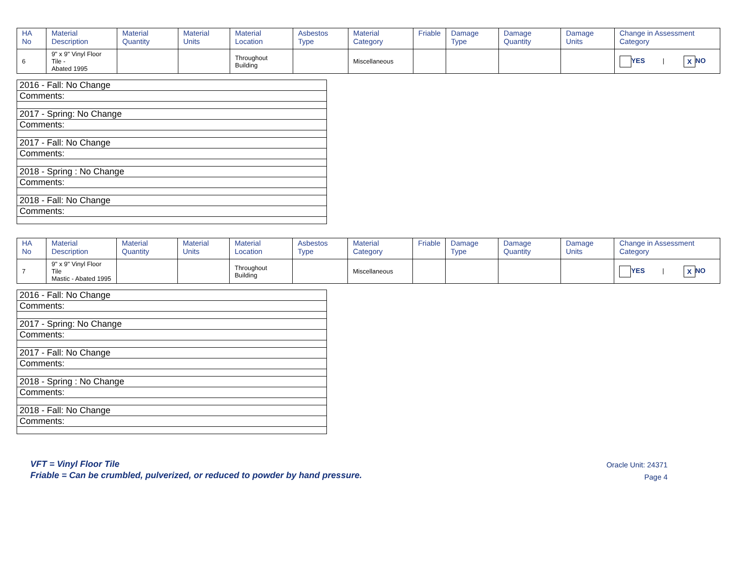| HA No | Material Description | Material Quantity | Material Units | Material Location | Asbestos Type | Material Category | Friable | Damage Type | Damage Quantity | Damage Units | Change in Assessment Category |
| --- | --- | --- | --- | --- | --- | --- | --- | --- | --- | --- | --- |
| 6 | 9" x 9" Vinyl Floor Tile - Abated 1995 | | | Throughout Building | | Miscellaneous | | | | | YES / X NO |
| 2016 - Fall: No Change |
| Comments: |
| 2017 - Spring: No Change |
| Comments: |
| 2017 - Fall: No Change |
| Comments: |
| 2018 - Spring : No Change |
| Comments: |
| 2018 - Fall: No Change |
| Comments: |
| HA No | Material Description | Material Quantity | Material Units | Material Location | Asbestos Type | Material Category | Friable | Damage Type | Damage Quantity | Damage Units | Change in Assessment Category |
| --- | --- | --- | --- | --- | --- | --- | --- | --- | --- | --- | --- |
| 7 | 9" x 9" Vinyl Floor Tile Mastic - Abated 1995 | | | Throughout Building | | Miscellaneous | | | | | YES / X NO |
| 2016 - Fall: No Change |
| Comments: |
| 2017 - Spring: No Change |
| Comments: |
| 2017 - Fall: No Change |
| Comments: |
| 2018 - Spring : No Change |
| Comments: |
| 2018 - Fall: No Change |
| Comments: |
VFT = Vinyl Floor Tile
Friable = Can be crumbled, pulverized, or reduced to powder by hand pressure.
Oracle Unit: 24371
Page 4